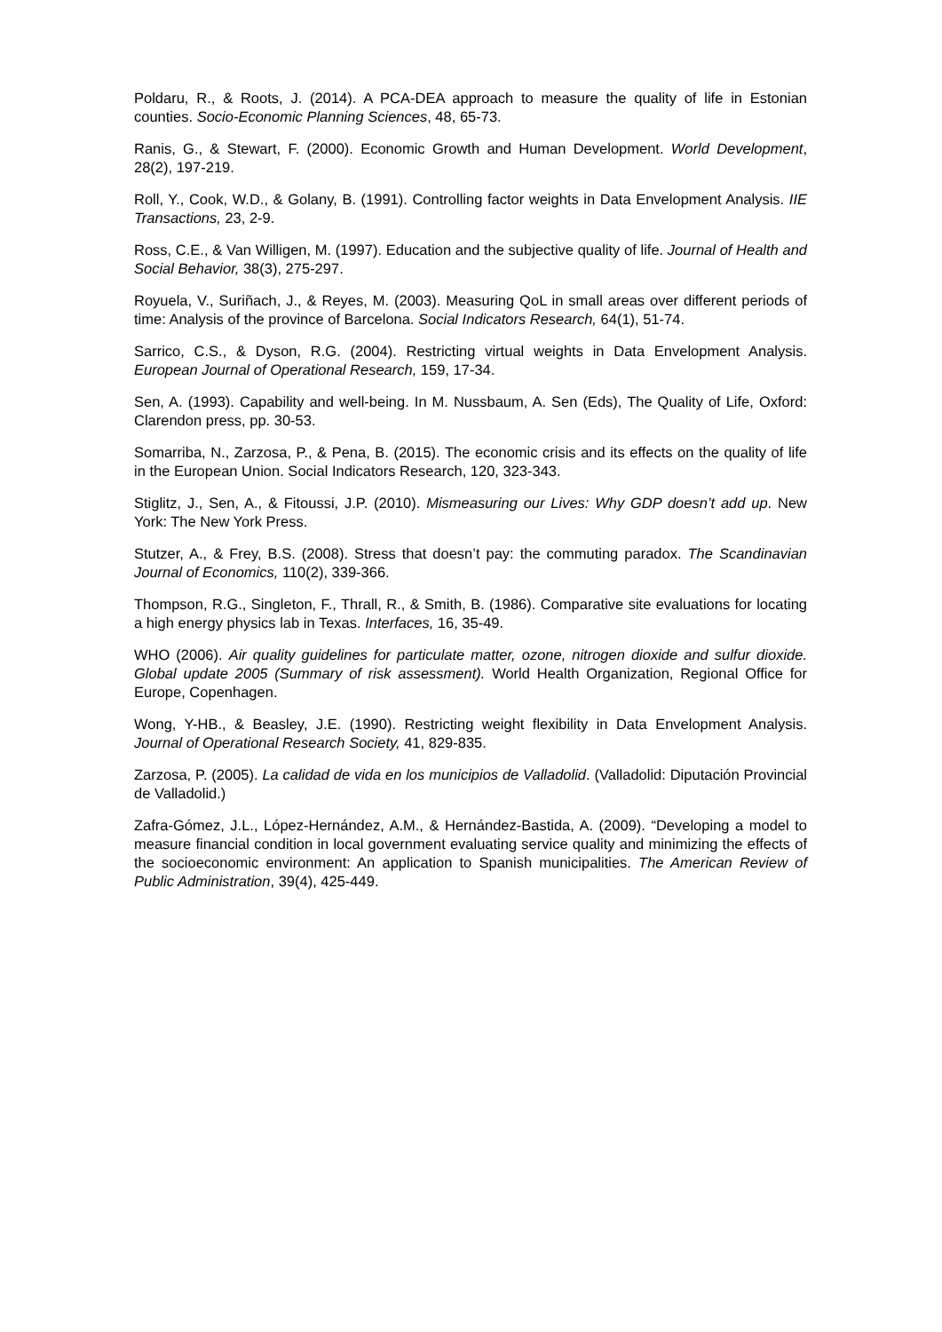Poldaru, R., & Roots, J. (2014). A PCA-DEA approach to measure the quality of life in Estonian counties. Socio-Economic Planning Sciences, 48, 65-73.
Ranis, G., & Stewart, F. (2000). Economic Growth and Human Development. World Development, 28(2), 197-219.
Roll, Y., Cook, W.D., & Golany, B. (1991). Controlling factor weights in Data Envelopment Analysis. IIE Transactions, 23, 2-9.
Ross, C.E., & Van Willigen, M. (1997). Education and the subjective quality of life. Journal of Health and Social Behavior, 38(3), 275-297.
Royuela, V., Suriñach, J., & Reyes, M. (2003). Measuring QoL in small areas over different periods of time: Analysis of the province of Barcelona. Social Indicators Research, 64(1), 51-74.
Sarrico, C.S., & Dyson, R.G. (2004). Restricting virtual weights in Data Envelopment Analysis. European Journal of Operational Research, 159, 17-34.
Sen, A. (1993). Capability and well-being. In M. Nussbaum, A. Sen (Eds), The Quality of Life, Oxford: Clarendon press, pp. 30-53.
Somarriba, N., Zarzosa, P., & Pena, B. (2015). The economic crisis and its effects on the quality of life in the European Union. Social Indicators Research, 120, 323-343.
Stiglitz, J., Sen, A., & Fitoussi, J.P. (2010). Mismeasuring our Lives: Why GDP doesn’t add up. New York: The New York Press.
Stutzer, A., & Frey, B.S. (2008). Stress that doesn’t pay: the commuting paradox. The Scandinavian Journal of Economics, 110(2), 339-366.
Thompson, R.G., Singleton, F., Thrall, R., & Smith, B. (1986). Comparative site evaluations for locating a high energy physics lab in Texas. Interfaces, 16, 35-49.
WHO (2006). Air quality guidelines for particulate matter, ozone, nitrogen dioxide and sulfur dioxide. Global update 2005 (Summary of risk assessment). World Health Organization, Regional Office for Europe, Copenhagen.
Wong, Y-HB., & Beasley, J.E. (1990). Restricting weight flexibility in Data Envelopment Analysis. Journal of Operational Research Society, 41, 829-835.
Zarzosa, P. (2005). La calidad de vida en los municipios de Valladolid. (Valladolid: Diputación Provincial de Valladolid.)
Zafra-Gómez, J.L., López-Hernández, A.M., & Hernández-Bastida, A. (2009). “Developing a model to measure financial condition in local government evaluating service quality and minimizing the effects of the socioeconomic environment: An application to Spanish municipalities. The American Review of Public Administration, 39(4), 425-449.